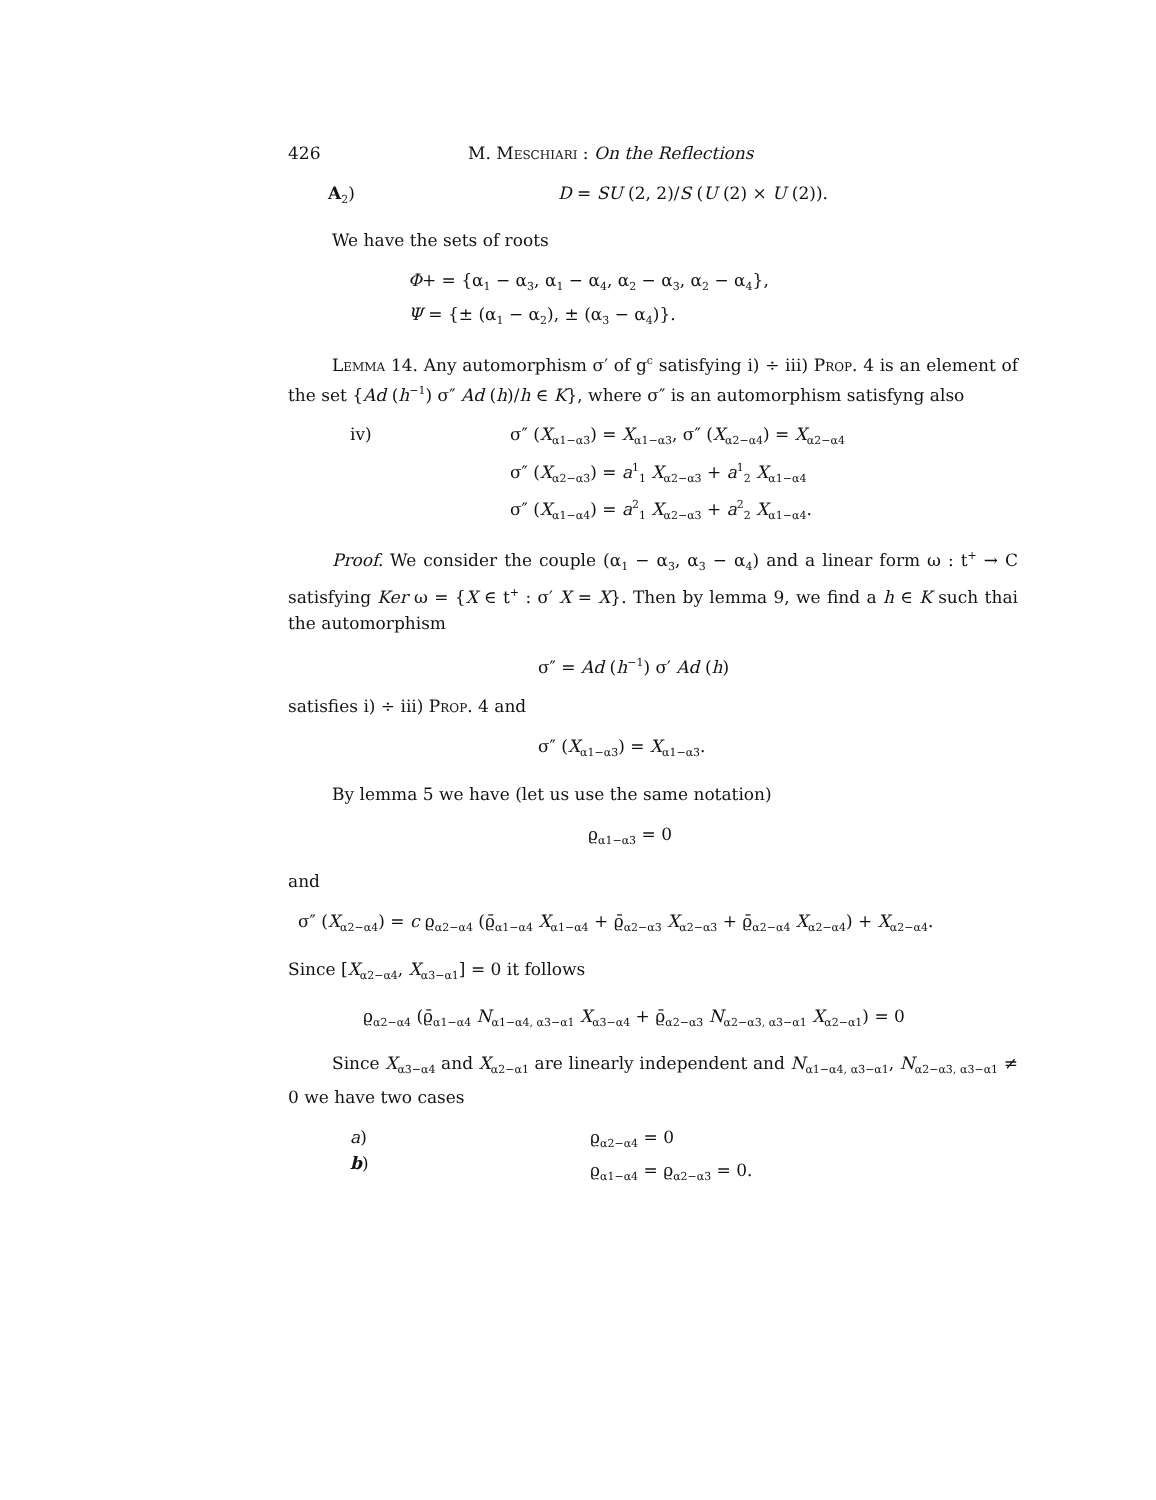426 M. Meschiari : On the Reflections
A<sub>2</sub>) D = SU (2, 2)/S (U (2) × U (2)).
We have the sets of roots
Φ+ = {α<sub>1</sub> − α<sub>3</sub>, α<sub>1</sub> − α<sub>4</sub>, α<sub>2</sub> − α<sub>3</sub>, α<sub>2</sub> − α<sub>4</sub>},
Ψ = {± (α<sub>1</sub> − α<sub>2</sub>), ± (α<sub>3</sub> − α<sub>4</sub>)}.
Lemma 14. Any automorphism σ′ of g<sup>c</sup> satisfying i) ÷ iii) Prop. 4 is an element of the set {Ad (h<sup>−1</sup>) σ″ Ad (h)/h ∈ K}, where σ″ is an automorphism satisfyng also
iv) σ″ (X<sub>α1−α3</sub>) = X<sub>α1−α3</sub>, σ″ (X<sub>α2−α4</sub>) = X<sub>α2−α4</sub>
σ″ (X<sub>α2−α3</sub>) = a<sup>1</sup><sub>1</sub> X<sub>α2−α3</sub> + a<sup>1</sup><sub>2</sub> X<sub>α1−α4</sub>
σ″ (X<sub>α1−α4</sub>) = a<sup>2</sup><sub>1</sub> X<sub>α2−α3</sub> + a<sup>2</sup><sub>2</sub> X<sub>α1−α4</sub>.
Proof. We consider the couple (α<sub>1</sub> − α<sub>3</sub>, α<sub>3</sub> − α<sub>4</sub>) and a linear form ω : t<sup>+</sup> → C satisfying Ker ω = {X ∈ t<sup>+</sup> : σ′ X = X}. Then by lemma 9, we find a h ∈ K such thai the automorphism
σ″ = Ad (h<sup>−1</sup>) σ′ Ad (h)
satisfies i) ÷ iii) Prop. 4 and
σ″ (X<sub>α1−α3</sub>) = X<sub>α1−α3</sub>.
By lemma 5 we have (let us use the same notation)
ϱ<sub>α1−α3</sub> = 0
and
σ″ (X<sub>α2−α4</sub>) = c ϱ<sub>α2−α4</sub> (ϱ̄<sub>α1−α4</sub> X<sub>α1−α4</sub> + ϱ̄<sub>α2−α3</sub> X<sub>α2−α3</sub> + ϱ̄<sub>α2−α4</sub> X<sub>α2−α4</sub>) + X<sub>α2−α4</sub>.
Since [X<sub>α2−α4</sub>, X<sub>α3−α1</sub>] = 0 it follows
ϱ<sub>α2−α4</sub> (ϱ̄<sub>α1−α4</sub> N<sub>α1−α4, α3−α1</sub> X<sub>α3−α4</sub> + ϱ̄<sub>α2−α3</sub> N<sub>α2−α3, α3−α1</sub> X<sub>α2−α1</sub>) = 0
Since X<sub>α3−α4</sub> and X<sub>α2−α1</sub> are linearly independent and N<sub>α1−α4, α3−α1</sub>, N<sub>α2−α3, α3−α1</sub> ≠ 0 we have two cases
a)
b) ϱ<sub>α2−α4</sub> = 0
ϱ<sub>α1−α4</sub> = ϱ<sub>α2−α3</sub> = 0.